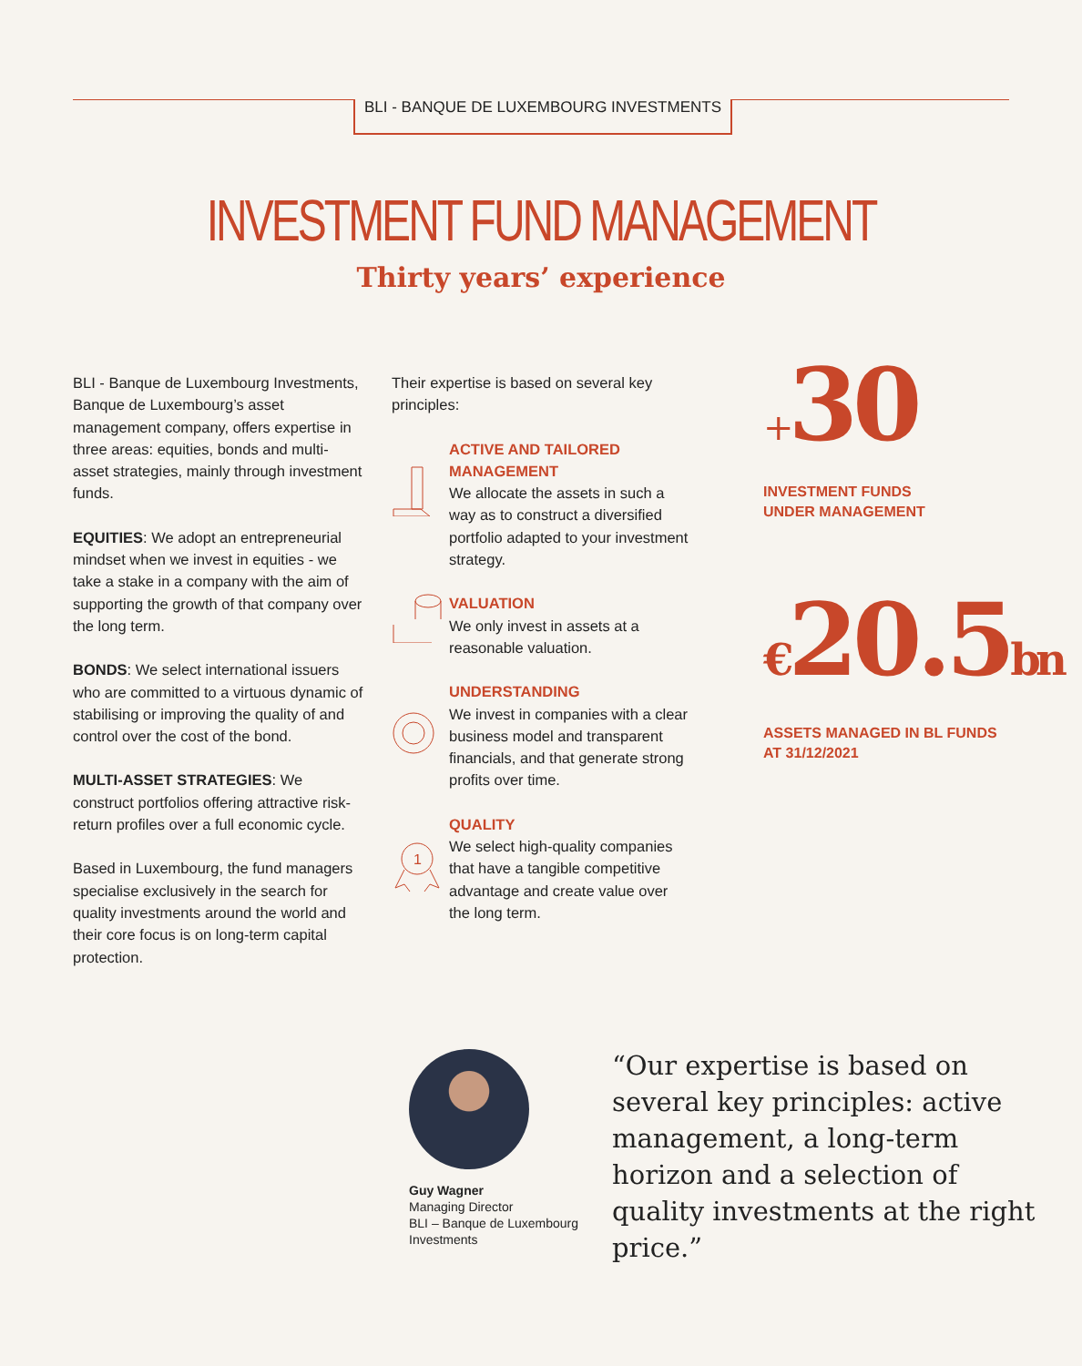BLI - BANQUE DE LUXEMBOURG INVESTMENTS
INVESTMENT FUND MANAGEMENT
Thirty years’ experience
BLI - Banque de Luxembourg Investments, Banque de Luxembourg’s asset management company, offers expertise in three areas: equities, bonds and multi-asset strategies, mainly through investment funds.
EQUITIES: We adopt an entrepreneurial mindset when we invest in equities - we take a stake in a company with the aim of supporting the growth of that company over the long term.
BONDS: We select international issuers who are committed to a virtuous dynamic of stabilising or improving the quality of and control over the cost of the bond.
MULTI-ASSET STRATEGIES: We construct portfolios offering attractive risk-return profiles over a full economic cycle.
Based in Luxembourg, the fund managers specialise exclusively in the search for quality investments around the world and their core focus is on long-term capital protection.
Their expertise is based on several key principles:
ACTIVE AND TAILORED MANAGEMENT
We allocate the assets in such a way as to construct a diversified portfolio adapted to your investment strategy.
VALUATION
We only invest in assets at a reasonable valuation.
UNDERSTANDING
We invest in companies with a clear business model and transparent financials, and that generate strong profits over time.
1
QUALITY
We select high-quality companies that have a tangible competitive advantage and create value over the long term.
+30
INVESTMENT FUNDS
UNDER MANAGEMENT
€20.5bn
ASSETS MANAGED IN BL FUNDS
AT 31/12/2021
Guy Wagner
Managing Director
BLI – Banque de Luxembourg
Investments
“Our expertise is based on several key principles: active management, a long-term horizon and a selection of quality investments at the right price.”